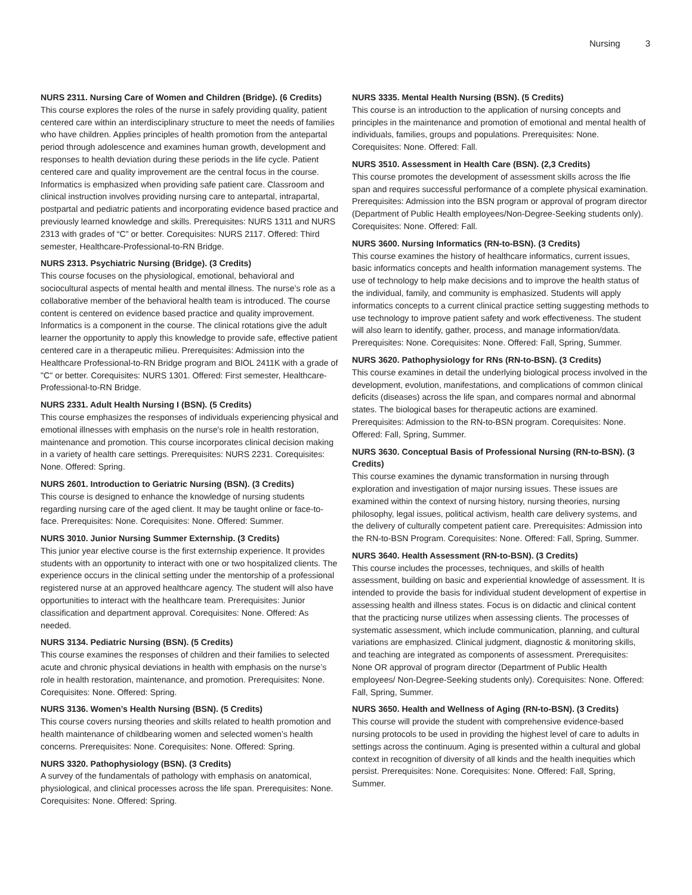Nursing 3
NURS 2311. Nursing Care of Women and Children (Bridge). (6 Credits)
This course explores the roles of the nurse in safely providing quality, patient centered care within an interdisciplinary structure to meet the needs of families who have children. Applies principles of health promotion from the antepartal period through adolescence and examines human growth, development and responses to health deviation during these periods in the life cycle. Patient centered care and quality improvement are the central focus in the course. Informatics is emphasized when providing safe patient care. Classroom and clinical instruction involves providing nursing care to antepartal, intrapartal, postpartal and pediatric patients and incorporating evidence based practice and previously learned knowledge and skills. Prerequisites: NURS 1311 and NURS 2313 with grades of “C” or better. Corequisites: NURS 2117. Offered: Third semester, Healthcare-Professional-to-RN Bridge.
NURS 2313. Psychiatric Nursing (Bridge). (3 Credits)
This course focuses on the physiological, emotional, behavioral and sociocultural aspects of mental health and mental illness. The nurse’s role as a collaborative member of the behavioral health team is introduced. The course content is centered on evidence based practice and quality improvement. Informatics is a component in the course. The clinical rotations give the adult learner the opportunity to apply this knowledge to provide safe, effective patient centered care in a therapeutic milieu. Prerequisites: Admission into the Healthcare Professional-to-RN Bridge program and BIOL 2411K with a grade of "C" or better. Corequisites: NURS 1301. Offered: First semester, Healthcare-Professional-to-RN Bridge.
NURS 2331. Adult Health Nursing I (BSN). (5 Credits)
This course emphasizes the responses of individuals experiencing physical and emotional illnesses with emphasis on the nurse's role in health restoration, maintenance and promotion. This course incorporates clinical decision making in a variety of health care settings. Prerequisites: NURS 2231. Corequisites: None. Offered: Spring.
NURS 2601. Introduction to Geriatric Nursing (BSN). (3 Credits)
This course is designed to enhance the knowledge of nursing students regarding nursing care of the aged client. It may be taught online or face-to-face. Prerequisites: None. Corequisites: None. Offered: Summer.
NURS 3010. Junior Nursing Summer Externship. (3 Credits)
This junior year elective course is the first externship experience. It provides students with an opportunity to interact with one or two hospitalized clients. The experience occurs in the clinical setting under the mentorship of a professional registered nurse at an approved healthcare agency. The student will also have opportunities to interact with the healthcare team. Prerequisites: Junior classification and department approval. Corequisites: None. Offered: As needed.
NURS 3134. Pediatric Nursing (BSN). (5 Credits)
This course examines the responses of children and their families to selected acute and chronic physical deviations in health with emphasis on the nurse’s role in health restoration, maintenance, and promotion. Prerequisites: None. Corequisites: None. Offered: Spring.
NURS 3136. Women’s Health Nursing (BSN). (5 Credits)
This course covers nursing theories and skills related to health promotion and health maintenance of childbearing women and selected women’s health concerns. Prerequisites: None. Corequisites: None. Offered: Spring.
NURS 3320. Pathophysiology (BSN). (3 Credits)
A survey of the fundamentals of pathology with emphasis on anatomical, physiological, and clinical processes across the life span. Prerequisites: None. Corequisites: None. Offered: Spring.
NURS 3335. Mental Health Nursing (BSN). (5 Credits)
This course is an introduction to the application of nursing concepts and principles in the maintenance and promotion of emotional and mental health of individuals, families, groups and populations. Prerequisites: None. Corequisites: None. Offered: Fall.
NURS 3510. Assessment in Health Care (BSN). (2,3 Credits)
This course promotes the development of assessment skills across the lfie span and requires successful performance of a complete physical examination. Prerequisites: Admission into the BSN program or approval of program director (Department of Public Health employees/Non-Degree-Seeking students only). Corequisites: None. Offered: Fall.
NURS 3600. Nursing Informatics (RN-to-BSN). (3 Credits)
This course examines the history of healthcare informatics, current issues, basic informatics concepts and health information management systems. The use of technology to help make decisions and to improve the health status of the individual, family, and community is emphasized. Students will apply informatics concepts to a current clinical practice setting suggesting methods to use technology to improve patient safety and work effectiveness. The student will also learn to identify, gather, process, and manage information/data. Prerequisites: None. Corequisites: None. Offered: Fall, Spring, Summer.
NURS 3620. Pathophysiology for RNs (RN-to-BSN). (3 Credits)
This course examines in detail the underlying biological process involved in the development, evolution, manifestations, and complications of common clinical deficits (diseases) across the life span, and compares normal and abnormal states. The biological bases for therapeutic actions are examined. Prerequisites: Admission to the RN-to-BSN program. Corequisites: None. Offered: Fall, Spring, Summer.
NURS 3630. Conceptual Basis of Professional Nursing (RN-to-BSN). (3 Credits)
This course examines the dynamic transformation in nursing through exploration and investigation of major nursing issues. These issues are examined within the context of nursing history, nursing theories, nursing philosophy, legal issues, political activism, health care delivery systems, and the delivery of culturally competent patient care. Prerequisites: Admission into the RN-to-BSN Program. Corequisites: None. Offered: Fall, Spring, Summer.
NURS 3640. Health Assessment (RN-to-BSN). (3 Credits)
This course includes the processes, techniques, and skills of health assessment, building on basic and experiential knowledge of assessment. It is intended to provide the basis for individual student development of expertise in assessing health and illness states. Focus is on didactic and clinical content that the practicing nurse utilizes when assessing clients. The processes of systematic assessment, which include communication, planning, and cultural variations are emphasized. Clinical judgment, diagnostic & monitoring skills, and teaching are integrated as components of assessment. Prerequisites: None OR approval of program director (Department of Public Health employees/ Non-Degree-Seeking students only). Corequisites: None. Offered: Fall, Spring, Summer.
NURS 3650. Health and Wellness of Aging (RN-to-BSN). (3 Credits)
This course will provide the student with comprehensive evidence-based nursing protocols to be used in providing the highest level of care to adults in settings across the continuum. Aging is presented within a cultural and global context in recognition of diversity of all kinds and the health inequities which persist. Prerequisites: None. Corequisites: None. Offered: Fall, Spring, Summer.